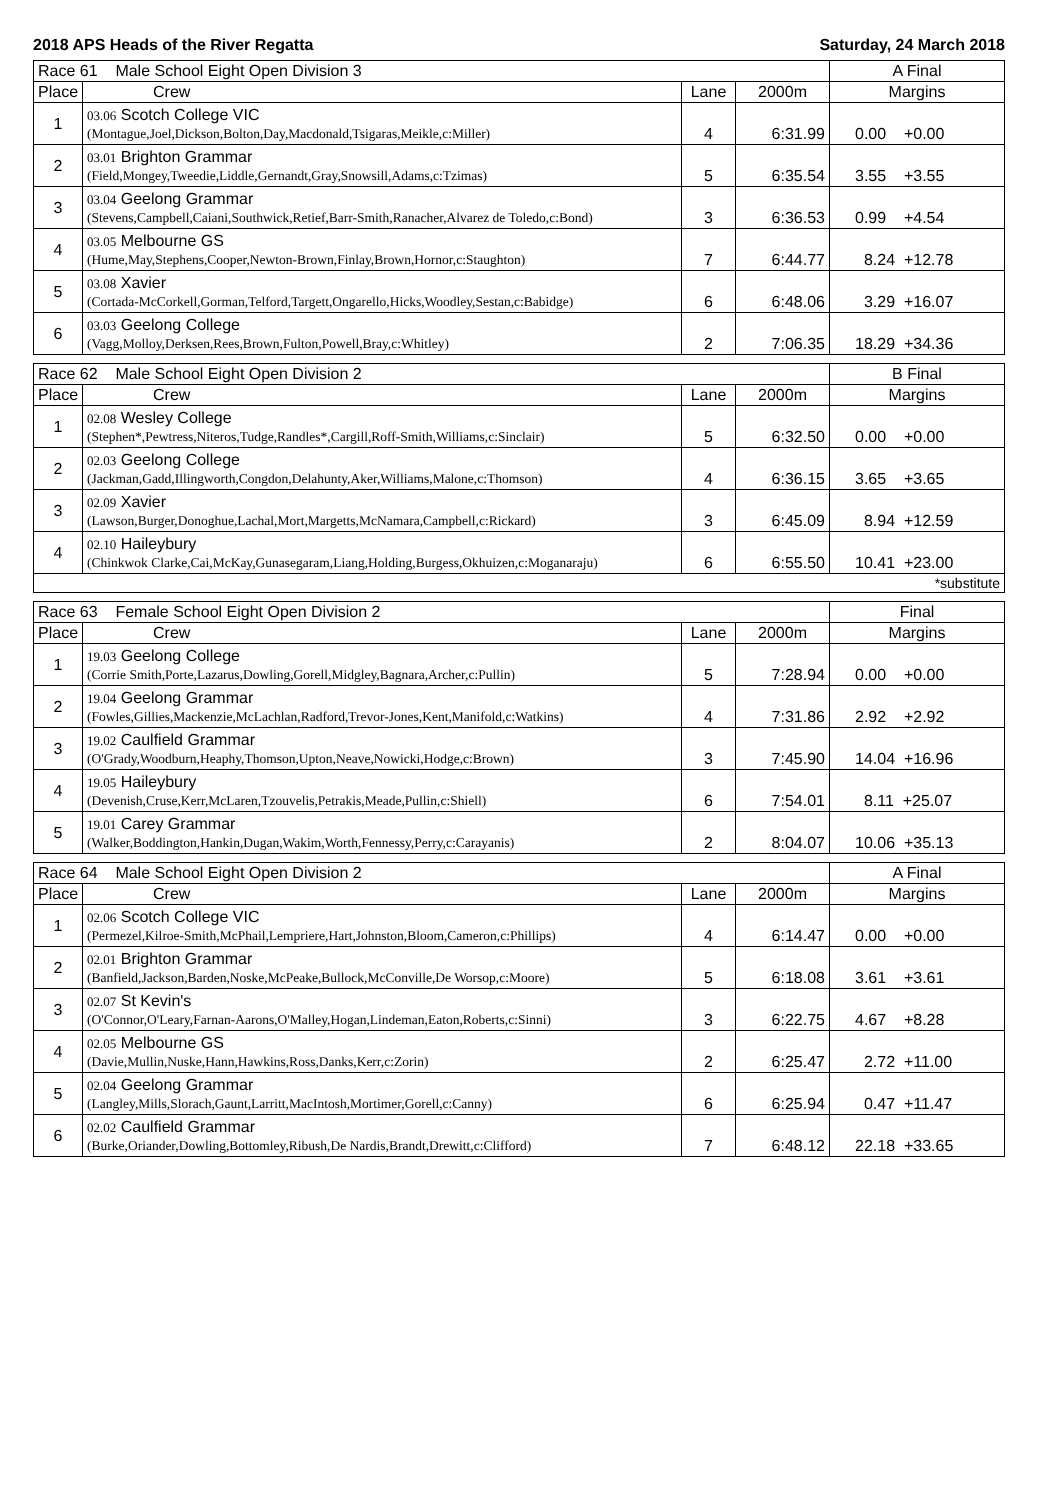2018 APS Heads of the River Regatta Saturday, 24 March 2018
| Race 61 Male School Eight Open Division 3 | | | | A Final |
| Place | Crew | Lane | 2000m | Margins |
| 1 | 03.06 Scotch College VIC (Montague,Joel,Dickson,Bolton,Day,Macdonald,Tsigaras,Meikle,c:Miller) | 4 | 6:31.99 | 0.00 +0.00 |
| 2 | 03.01 Brighton Grammar (Field,Mongey,Tweedie,Liddle,Gernandt,Gray,Snowsill,Adams,c:Tzimas) | 5 | 6:35.54 | 3.55 +3.55 |
| 3 | 03.04 Geelong Grammar (Stevens,Campbell,Caiani,Southwick,Retief,Barr-Smith,Ranacher,Alvarez de Toledo,c:Bond) | 3 | 6:36.53 | 0.99 +4.54 |
| 4 | 03.05 Melbourne GS (Hume,May,Stephens,Cooper,Newton-Brown,Finlay,Brown,Hornor,c:Staughton) | 7 | 6:44.77 | 8.24 +12.78 |
| 5 | 03.08 Xavier (Cortada-McCorkell,Gorman,Telford,Targett,Ongarello,Hicks,Woodley,Sestan,c:Babidge) | 6 | 6:48.06 | 3.29 +16.07 |
| 6 | 03.03 Geelong College (Vagg,Molloy,Derksen,Rees,Brown,Fulton,Powell,Bray,c:Whitley) | 2 | 7:06.35 | 18.29 +34.36 |
| Race 62 Male School Eight Open Division 2 | | | | B Final |
| Place | Crew | Lane | 2000m | Margins |
| 1 | 02.08 Wesley College (Stephen*,Pewtress,Niteros,Tudge,Randles*,Cargill,Roff-Smith,Williams,c:Sinclair) | 5 | 6:32.50 | 0.00 +0.00 |
| 2 | 02.03 Geelong College (Jackman,Gadd,Illingworth,Congdon,Delahunty,Aker,Williams,Malone,c:Thomson) | 4 | 6:36.15 | 3.65 +3.65 |
| 3 | 02.09 Xavier (Lawson,Burger,Donoghue,Lachal,Mort,Margetts,McNamara,Campbell,c:Rickard) | 3 | 6:45.09 | 8.94 +12.59 |
| 4 | 02.10 Haileybury (Chinkwok Clarke,Cai,McKay,Gunasegaram,Liang,Holding,Burgess,Okhuizen,c:Moganaraju) | 6 | 6:55.50 | 10.41 +23.00 |
| *substitute | | | | |
| Race 63 Female School Eight Open Division 2 | | | | Final |
| Place | Crew | Lane | 2000m | Margins |
| 1 | 19.03 Geelong College (Corrie Smith,Porte,Lazarus,Dowling,Gorell,Midgley,Bagnara,Archer,c:Pullin) | 5 | 7:28.94 | 0.00 +0.00 |
| 2 | 19.04 Geelong Grammar (Fowles,Gillies,Mackenzie,McLachlan,Radford,Trevor-Jones,Kent,Manifold,c:Watkins) | 4 | 7:31.86 | 2.92 +2.92 |
| 3 | 19.02 Caulfield Grammar (O'Grady,Woodburn,Heaphy,Thomson,Upton,Neave,Nowicki,Hodge,c:Brown) | 3 | 7:45.90 | 14.04 +16.96 |
| 4 | 19.05 Haileybury (Devenish,Cruse,Kerr,McLaren,Tzouvelis,Petrakis,Meade,Pullin,c:Shiell) | 6 | 7:54.01 | 8.11 +25.07 |
| 5 | 19.01 Carey Grammar (Walker,Boddington,Hankin,Dugan,Wakim,Worth,Fennessy,Perry,c:Carayanis) | 2 | 8:04.07 | 10.06 +35.13 |
| Race 64 Male School Eight Open Division 2 | | | | A Final |
| Place | Crew | Lane | 2000m | Margins |
| 1 | 02.06 Scotch College VIC (Permezel,Kilroe-Smith,McPhail,Lempriere,Hart,Johnston,Bloom,Cameron,c:Phillips) | 4 | 6:14.47 | 0.00 +0.00 |
| 2 | 02.01 Brighton Grammar (Banfield,Jackson,Barden,Noske,McPeake,Bullock,McConville,De Worsop,c:Moore) | 5 | 6:18.08 | 3.61 +3.61 |
| 3 | 02.07 St Kevin's (O'Connor,O'Leary,Farnan-Aarons,O'Malley,Hogan,Lindeman,Eaton,Roberts,c:Sinni) | 3 | 6:22.75 | 4.67 +8.28 |
| 4 | 02.05 Melbourne GS (Davie,Mullin,Nuske,Hann,Hawkins,Ross,Danks,Kerr,c:Zorin) | 2 | 6:25.47 | 2.72 +11.00 |
| 5 | 02.04 Geelong Grammar (Langley,Mills,Slorach,Gaunt,Larritt,MacIntosh,Mortimer,Gorell,c:Canny) | 6 | 6:25.94 | 0.47 +11.47 |
| 6 | 02.02 Caulfield Grammar (Burke,Oriander,Dowling,Bottomley,Ribush,De Nardis,Brandt,Drewitt,c:Clifford) | 7 | 6:48.12 | 22.18 +33.65 |